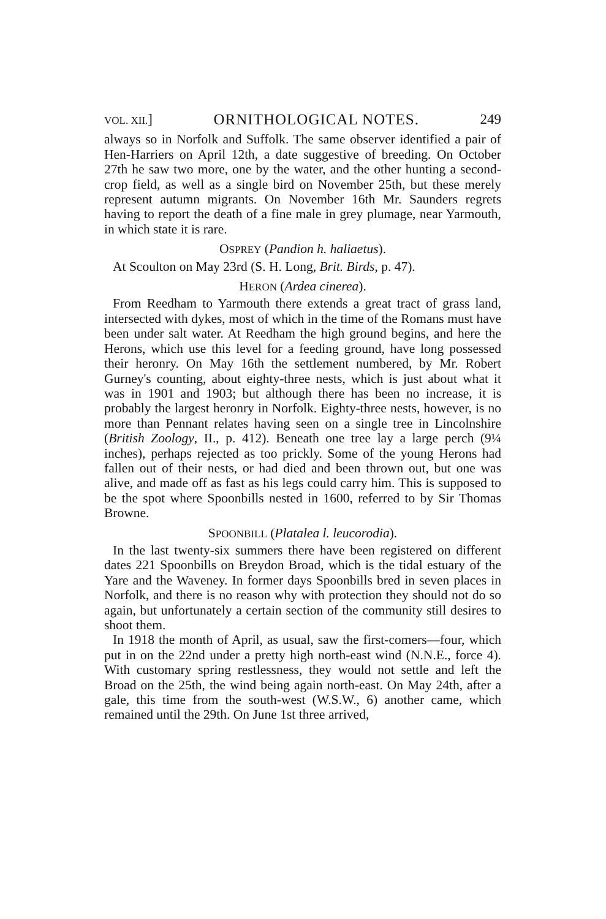VOL. XII.] ORNITHOLOGICAL NOTES. 249
always so in Norfolk and Suffolk. The same observer identified a pair of Hen-Harriers on April 12th, a date suggestive of breeding. On October 27th he saw two more, one by the water, and the other hunting a second-crop field, as well as a single bird on November 25th, but these merely represent autumn migrants. On November 16th Mr. Saunders regrets having to report the death of a fine male in grey plumage, near Yarmouth, in which state it is rare.
OSPREY (Pandion h. haliaetus).
At Scoulton on May 23rd (S. H. Long, Brit. Birds, p. 47).
HERON (Ardea cinerea).
From Reedham to Yarmouth there extends a great tract of grass land, intersected with dykes, most of which in the time of the Romans must have been under salt water. At Reedham the high ground begins, and here the Herons, which use this level for a feeding ground, have long possessed their heronry. On May 16th the settlement numbered, by Mr. Robert Gurney's counting, about eighty-three nests, which is just about what it was in 1901 and 1903; but although there has been no increase, it is probably the largest heronry in Norfolk. Eighty-three nests, however, is no more than Pennant relates having seen on a single tree in Lincolnshire (British Zoology, II., p. 412). Beneath one tree lay a large perch (9¼ inches), perhaps rejected as too prickly. Some of the young Herons had fallen out of their nests, or had died and been thrown out, but one was alive, and made off as fast as his legs could carry him. This is supposed to be the spot where Spoonbills nested in 1600, referred to by Sir Thomas Browne.
SPOONBILL (Platalea l. leucorodia).
In the last twenty-six summers there have been registered on different dates 221 Spoonbills on Breydon Broad, which is the tidal estuary of the Yare and the Waveney. In former days Spoonbills bred in seven places in Norfolk, and there is no reason why with protection they should not do so again, but unfortunately a certain section of the community still desires to shoot them.
In 1918 the month of April, as usual, saw the first-comers—four, which put in on the 22nd under a pretty high north-east wind (N.N.E., force 4). With customary spring restlessness, they would not settle and left the Broad on the 25th, the wind being again north-east. On May 24th, after a gale, this time from the south-west (W.S.W., 6) another came, which remained until the 29th. On June 1st three arrived,